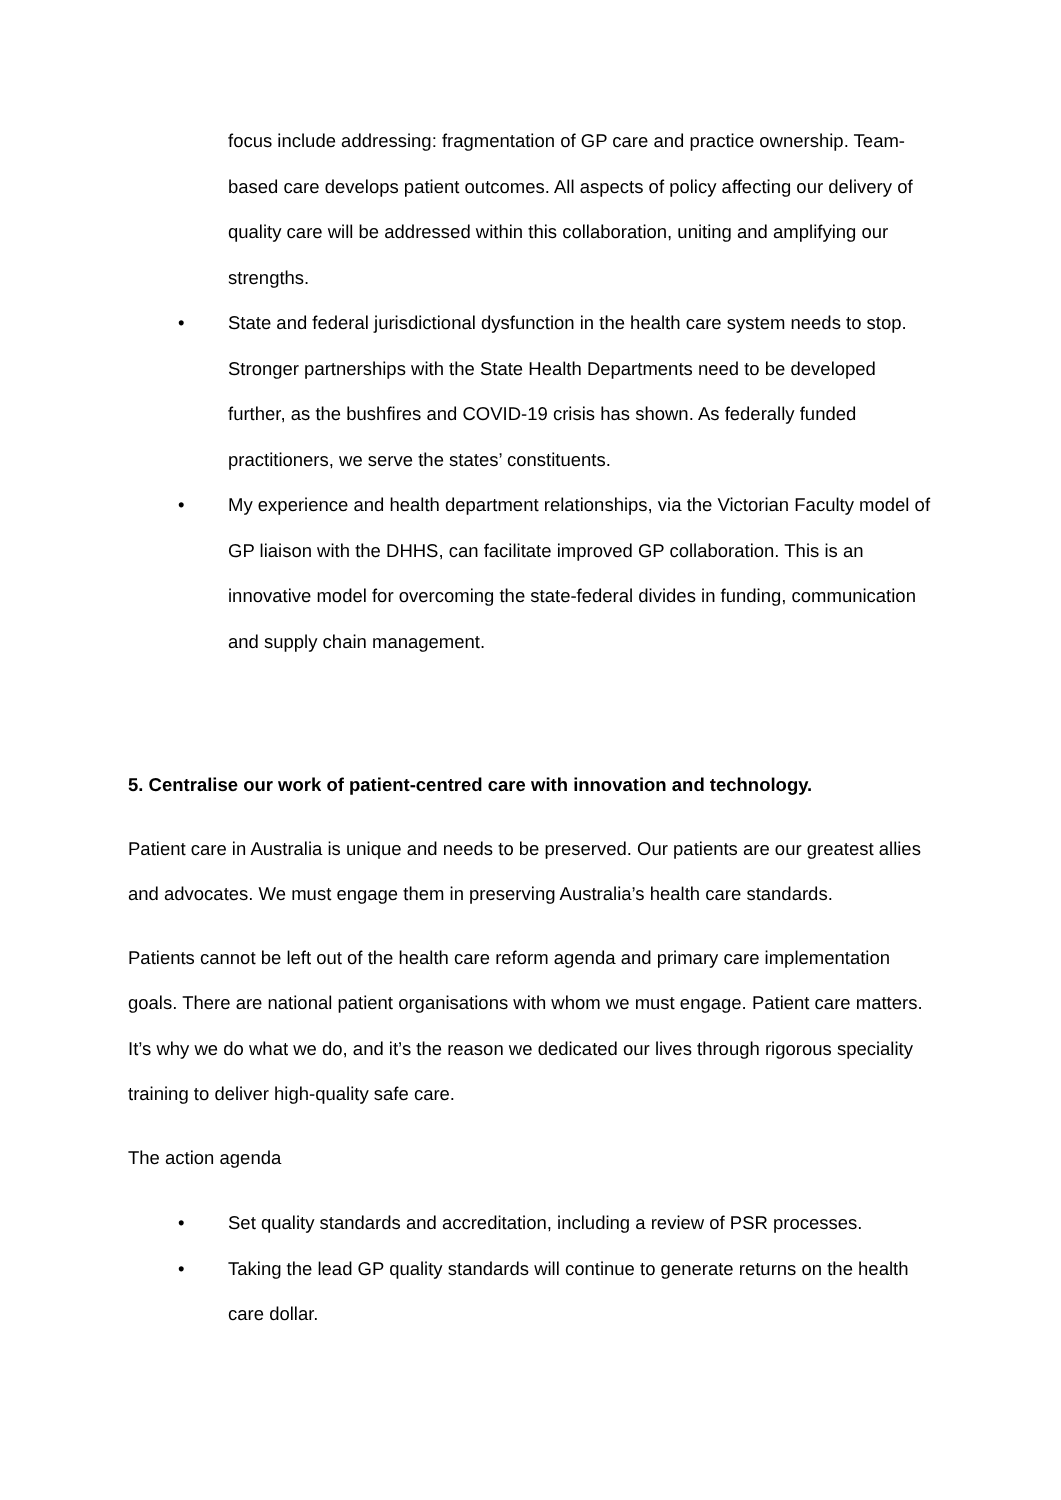focus include addressing: fragmentation of GP care and practice ownership. Team-based care develops patient outcomes. All aspects of policy affecting our delivery of quality care will be addressed within this collaboration, uniting and amplifying our strengths.
• State and federal jurisdictional dysfunction in the health care system needs to stop. Stronger partnerships with the State Health Departments need to be developed further, as the bushfires and COVID-19 crisis has shown. As federally funded practitioners, we serve the states’ constituents.
• My experience and health department relationships, via the Victorian Faculty model of GP liaison with the DHHS, can facilitate improved GP collaboration. This is an innovative model for overcoming the state-federal divides in funding, communication and supply chain management.
5. Centralise our work of patient-centred care with innovation and technology.
Patient care in Australia is unique and needs to be preserved. Our patients are our greatest allies and advocates. We must engage them in preserving Australia’s health care standards.
Patients cannot be left out of the health care reform agenda and primary care implementation goals. There are national patient organisations with whom we must engage. Patient care matters. It’s why we do what we do, and it’s the reason we dedicated our lives through rigorous speciality training to deliver high-quality safe care.
The action agenda
• Set quality standards and accreditation, including a review of PSR processes.
• Taking the lead GP quality standards will continue to generate returns on the health care dollar.